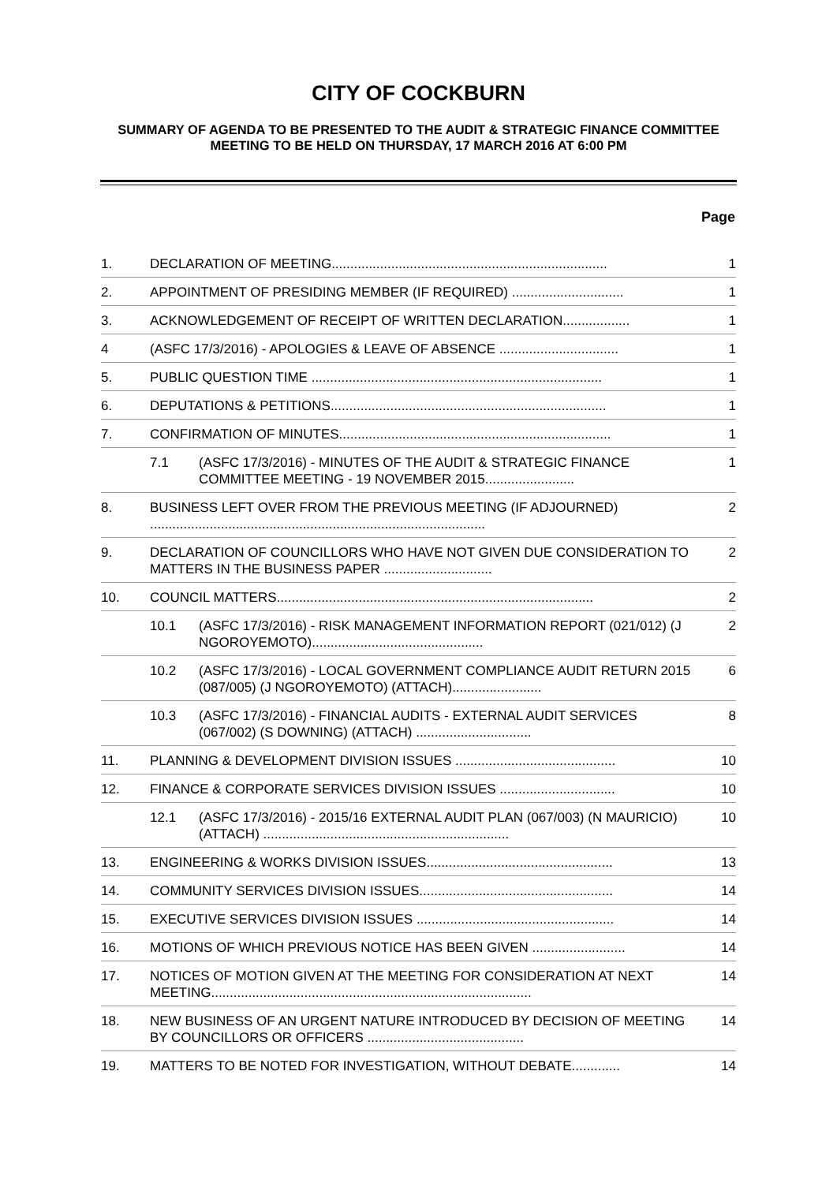CITY OF COCKBURN
SUMMARY OF AGENDA TO BE PRESENTED TO THE AUDIT & STRATEGIC FINANCE COMMITTEE MEETING TO BE HELD ON THURSDAY, 17 MARCH 2016 AT 6:00 PM
Page
1. DECLARATION OF MEETING.......................................................................... 1
2. APPOINTMENT OF PRESIDING MEMBER (IF REQUIRED) .............................. 1
3. ACKNOWLEDGEMENT OF RECEIPT OF WRITTEN DECLARATION.................. 1
4 (ASFC 17/3/2016) - APOLOGIES & LEAVE OF ABSENCE ................................ 1
5. PUBLIC QUESTION TIME .............................................................................. 1
6. DEPUTATIONS & PETITIONS.......................................................................... 1
7. CONFIRMATION OF MINUTES......................................................................... 1
7.1 (ASFC 17/3/2016) - MINUTES OF THE AUDIT & STRATEGIC FINANCE COMMITTEE MEETING - 19 NOVEMBER 2015........................ 1
8. BUSINESS LEFT OVER FROM THE PREVIOUS MEETING (IF ADJOURNED) .......................................................................................... 2
9. DECLARATION OF COUNCILLORS WHO HAVE NOT GIVEN DUE CONSIDERATION TO MATTERS IN THE BUSINESS PAPER ............................. 2
10. COUNCIL MATTERS..................................................................................... 2
10.1 (ASFC 17/3/2016) - RISK MANAGEMENT INFORMATION REPORT (021/012) (J NGOROYEMOTO).............................................. 2
10.2 (ASFC 17/3/2016) - LOCAL GOVERNMENT COMPLIANCE AUDIT RETURN 2015 (087/005) (J NGOROYEMOTO) (ATTACH)........................ 6
10.3 (ASFC 17/3/2016) - FINANCIAL AUDITS - EXTERNAL AUDIT SERVICES (067/002) (S DOWNING) (ATTACH) ............................... 8
11. PLANNING & DEVELOPMENT DIVISION ISSUES ........................................... 10
12. FINANCE & CORPORATE SERVICES DIVISION ISSUES ............................... 10
12.1 (ASFC 17/3/2016) - 2015/16 EXTERNAL AUDIT PLAN (067/003) (N MAURICIO) (ATTACH) .................................................................. 10
13. ENGINEERING & WORKS DIVISION ISSUES.................................................. 13
14. COMMUNITY SERVICES DIVISION ISSUES.................................................... 14
15. EXECUTIVE SERVICES DIVISION ISSUES ..................................................... 14
16. MOTIONS OF WHICH PREVIOUS NOTICE HAS BEEN GIVEN ......................... 14
17. NOTICES OF MOTION GIVEN AT THE MEETING FOR CONSIDERATION AT NEXT MEETING...................................................................................... 14
18. NEW BUSINESS OF AN URGENT NATURE INTRODUCED BY DECISION OF MEETING BY COUNCILLORS OR OFFICERS .......................................... 14
19. MATTERS TO BE NOTED FOR INVESTIGATION, WITHOUT DEBATE............. 14